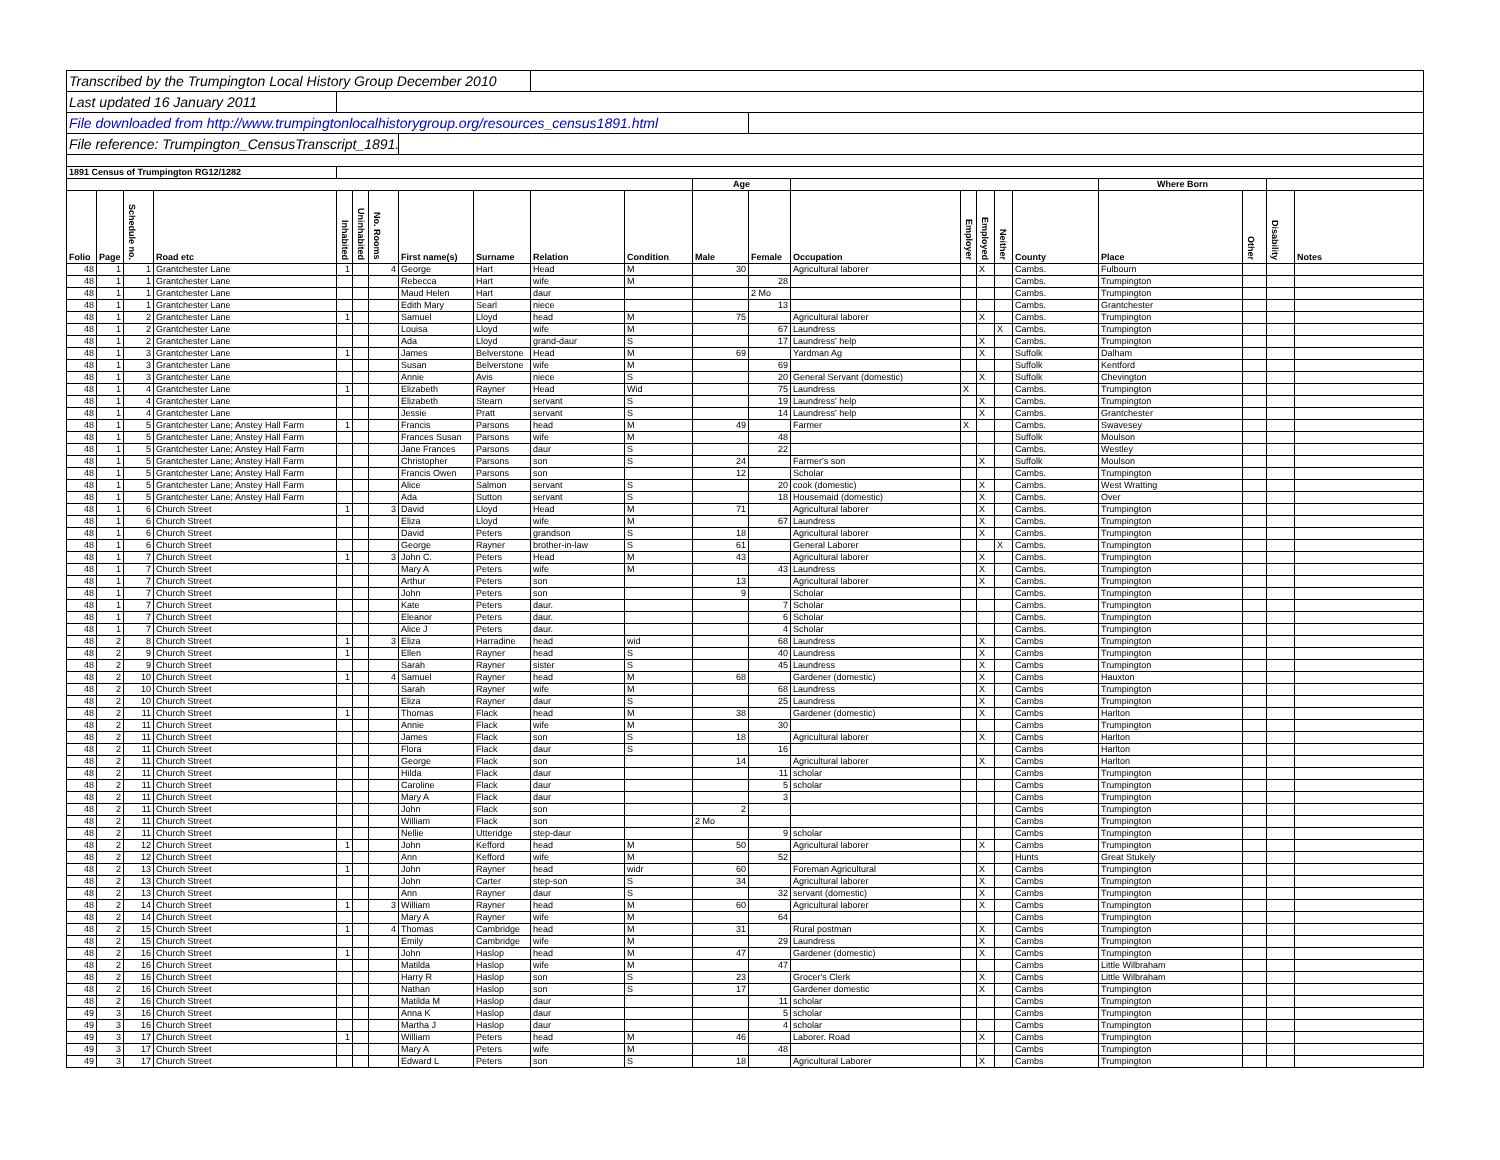| Transcribed by the Trumpington Local History Group December 2010 | | | | | | | | | | | | | | | | | | | | | |
| Last updated 16 January 2011 | | | | | | | | | | | | | | | | | | | | | |
| File downloaded from http://www.trumpingtonlocalhistorygroup.org/resources_census1891.html | | | | | | | | | | | | | | | | | | | | | |
| File reference: Trumpington_CensusTranscript_1891.pdf | | | | | | | | | | | | | | | | | | | | | |
| 1891 Census of Trumpington RG12/1282 | | | | | | | | | | | | | | | | | | | | | |
| | | | | | | | | | | | Age | | | | | | | Where Born | | | |
| Folio | Page | Schedule no. | Road etc | Inhabited | Uninhabited | No. Rooms | First name(s) | Surname | Relation | Condition | Male | Female | Occupation | Employer | Employed | Neither | County | Place | Other | Disability | Notes |
| 48 | 1 | 1 | Grantchester Lane | 1 | | 4 | George | Hart | Head | M | 30 | | Agricultural laborer | | X | | Cambs. | Fulbourn | | | |
| 48 | 1 | 1 | Grantchester Lane | | | | Rebecca | Hart | wife | M | | 28 | | | | | Cambs. | Trumpington | | | |
| 48 | 1 | 1 | Grantchester Lane | | | | Maud Helen | Hart | daur | | | 2 Mo | | | | | Cambs. | Trumpington | | | |
| 48 | 1 | 1 | Grantchester Lane | | | | Edith Mary | Searl | niece | | | 13 | | | | | Cambs. | Grantchester | | | |
| 48 | 1 | 2 | Grantchester Lane | 1 | | | Samuel | Lloyd | head | M | 75 | | Agricultural laborer | | X | | Cambs. | Trumpington | | | |
| 48 | 1 | 2 | Grantchester Lane | | | | Louisa | Lloyd | wife | M | | 67 | Laundress | | | X | Cambs. | Trumpington | | | |
| 48 | 1 | 2 | Grantchester Lane | | | | Ada | Lloyd | grand-daur | S | | 17 | Laundress' help | | X | | Cambs. | Trumpington | | | |
| 48 | 1 | 3 | Grantchester Lane | 1 | | | James | Belverstone | Head | M | 69 | | Yardman Ag | | X | | Suffolk | Dalham | | | |
| 48 | 1 | 3 | Grantchester Lane | | | | Susan | Belverstone | wife | M | | 69 | | | | | Suffolk | Kentford | | | |
| 48 | 1 | 3 | Grantchester Lane | | | | Annie | Avis | niece | S | | 20 | General Servant (domestic) | | X | | Suffolk | Chevington | | | |
| 48 | 1 | 4 | Grantchester Lane | 1 | | | Elizabeth | Rayner | Head | Wid | | 75 | Laundress | X | | | Cambs. | Trumpington | | | |
| 48 | 1 | 4 | Grantchester Lane | | | | Elizabeth | Stearn | servant | S | | 19 | Laundress' help | | X | | Cambs. | Trumpington | | | |
| 48 | 1 | 4 | Grantchester Lane | | | | Jessie | Pratt | servant | S | | 14 | Laundress' help | | X | | Cambs. | Grantchester | | | |
| 48 | 1 | 5 | Grantchester Lane; Anstey Hall Farm | 1 | | | Francis | Parsons | head | M | 49 | | Farmer | X | | | Cambs. | Swavesey | | | |
| 48 | 1 | 5 | Grantchester Lane; Anstey Hall Farm | | | | Frances Susan | Parsons | wife | M | | 48 | | | | | Suffolk | Moulson | | | |
| 48 | 1 | 5 | Grantchester Lane; Anstey Hall Farm | | | | Jane Frances | Parsons | daur | S | | 22 | | | | | Cambs. | Westley | | | |
| 48 | 1 | 5 | Grantchester Lane; Anstey Hall Farm | | | | Christopher | Parsons | son | S | 24 | | Farmer's son | | X | | Suffolk | Moulson | | | |
| 48 | 1 | 5 | Grantchester Lane; Anstey Hall Farm | | | | Francis Owen | Parsons | son | | 12 | | Scholar | | | | Cambs. | Trumpington | | | |
| 48 | 1 | 5 | Grantchester Lane; Anstey Hall Farm | | | | Alice | Salmon | servant | S | | 20 | cook (domestic) | | X | | Cambs. | West Wratting | | | |
| 48 | 1 | 5 | Grantchester Lane; Anstey Hall Farm | | | | Ada | Sutton | servant | S | | 18 | Housemaid (domestic) | | X | | Cambs. | Over | | | |
| 48 | 1 | 6 | Church Street | 1 | | 3 | David | Lloyd | Head | M | 71 | | Agricultural laborer | | X | | Cambs. | Trumpington | | | |
| 48 | 1 | 6 | Church Street | | | | Eliza | Lloyd | wife | M | | 67 | Laundress | | X | | Cambs. | Trumpington | | | |
| 48 | 1 | 6 | Church Street | | | | David | Peters | grandson | S | 18 | | Agricultural laborer | | X | | Cambs. | Trumpington | | | |
| 48 | 1 | 6 | Church Street | | | | George | Rayner | brother-in-law | S | 61 | | General Laborer | | | X | Cambs. | Trumpington | | | |
| 48 | 1 | 7 | Church Street | 1 | | 3 | John C. | Peters | Head | M | 43 | | Agricultural laborer | | X | | Cambs. | Trumpington | | | |
| 48 | 1 | 7 | Church Street | | | | Mary A | Peters | wife | M | | 43 | Laundress | | X | | Cambs. | Trumpington | | | |
| 48 | 1 | 7 | Church Street | | | | Arthur | Peters | son | | 13 | | Agricultural laborer | | X | | Cambs. | Trumpington | | | |
| 48 | 1 | 7 | Church Street | | | | John | Peters | son | | 9 | | Scholar | | | | Cambs. | Trumpington | | | |
| 48 | 1 | 7 | Church Street | | | | Kate | Peters | daur. | | | 7 | Scholar | | | | Cambs. | Trumpington | | | |
| 48 | 1 | 7 | Church Street | | | | Eleanor | Peters | daur. | | | 6 | Scholar | | | | Cambs. | Trumpington | | | |
| 48 | 1 | 7 | Church Street | | | | Alice J | Peters | daur. | | | 4 | Scholar | | | | Cambs. | Trumpington | | | |
| 48 | 2 | 8 | Church Street | 1 | | 3 | Eliza | Harradine | head | wid | | 68 | Laundress | | X | | Cambs | Trumpington | | | |
| 48 | 2 | 9 | Church Street | 1 | | | Ellen | Rayner | head | S | | 40 | Laundress | | X | | Cambs | Trumpington | | | |
| 48 | 2 | 9 | Church Street | | | | Sarah | Rayner | sister | S | | 45 | Laundress | | X | | Cambs | Trumpington | | | |
| 48 | 2 | 10 | Church Street | 1 | | 4 | Samuel | Rayner | head | M | 68 | | Gardener (domestic) | | X | | Cambs | Hauxton | | | |
| 48 | 2 | 10 | Church Street | | | | Sarah | Rayner | wife | M | | 68 | Laundress | | X | | Cambs | Trumpington | | | |
| 48 | 2 | 10 | Church Street | | | | Eliza | Rayner | daur | S | | 25 | Laundress | | X | | Cambs | Trumpington | | | |
| 48 | 2 | 11 | Church Street | 1 | | | Thomas | Flack | head | M | 38 | | Gardener (domestic) | | X | | Cambs | Harlton | | | |
| 48 | 2 | 11 | Church Street | | | | Annie | Flack | wife | M | | 30 | | | | | Cambs | Trumpington | | | |
| 48 | 2 | 11 | Church Street | | | | James | Flack | son | S | 18 | | Agricultural laborer | | X | | Cambs | Harlton | | | |
| 48 | 2 | 11 | Church Street | | | | Flora | Flack | daur | S | | 16 | | | | | Cambs | Harlton | | | |
| 48 | 2 | 11 | Church Street | | | | George | Flack | son | | 14 | | Agricultural laborer | | X | | Cambs | Harlton | | | |
| 48 | 2 | 11 | Church Street | | | | Hilda | Flack | daur | | | 11 | scholar | | | | Cambs | Trumpington | | | |
| 48 | 2 | 11 | Church Street | | | | Caroline | Flack | daur | | | 5 | scholar | | | | Cambs | Trumpington | | | |
| 48 | 2 | 11 | Church Street | | | | Mary A | Flack | daur | | | 3 | | | | | Cambs | Trumpington | | | |
| 48 | 2 | 11 | Church Street | | | | John | Flack | son | | 2 | | | | | | Cambs | Trumpington | | | |
| 48 | 2 | 11 | Church Street | | | | William | Flack | son | | 2 Mo | | | | | | Cambs | Trumpington | | | |
| 48 | 2 | 11 | Church Street | | | | Nellie | Utteridge | step-daur | | | 9 | scholar | | | | Cambs | Trumpington | | | |
| 48 | 2 | 12 | Church Street | 1 | | | John | Kefford | head | M | 50 | | Agricultural laborer | | X | | Cambs | Trumpington | | | |
| 48 | 2 | 12 | Church Street | | | | Ann | Kefford | wife | M | | 52 | | | | | Hunts | Great Stukely | | | |
| 48 | 2 | 13 | Church Street | 1 | | | John | Rayner | head | widr | 60 | | Foreman Agricultural | | X | | Cambs | Trumpington | | | |
| 48 | 2 | 13 | Church Street | | | | John | Carter | step-son | S | 34 | | Agricultural laborer | | X | | Cambs | Trumpington | | | |
| 48 | 2 | 13 | Church Street | | | | Ann | Rayner | daur | S | | 32 | servant (domestic) | | X | | Cambs | Trumpington | | | |
| 48 | 2 | 14 | Church Street | 1 | | 3 | William | Rayner | head | M | 60 | | Agricultural laborer | | X | | Cambs | Trumpington | | | |
| 48 | 2 | 14 | Church Street | | | | Mary A | Rayner | wife | M | | 64 | | | | | Cambs | Trumpington | | | |
| 48 | 2 | 15 | Church Street | 1 | | 4 | Thomas | Cambridge | head | M | 31 | | Rural postman | | X | | Cambs | Trumpington | | | |
| 48 | 2 | 15 | Church Street | | | | Emily | Cambridge | wife | M | | 29 | Laundress | | X | | Cambs | Trumpington | | | |
| 48 | 2 | 16 | Church Street | 1 | | | John | Haslop | head | M | 47 | | Gardener (domestic) | | X | | Cambs | Trumpington | | | |
| 48 | 2 | 16 | Church Street | | | | Matilda | Haslop | wife | M | | 47 | | | | | Cambs | Little Wilbraham | | | |
| 48 | 2 | 16 | Church Street | | | | Harry R | Haslop | son | S | 23 | | Grocer's Clerk | | X | | Cambs | Little Wilbraham | | | |
| 48 | 2 | 16 | Church Street | | | | Nathan | Haslop | son | S | 17 | | Gardener domestic | | X | | Cambs | Trumpington | | | |
| 48 | 2 | 16 | Church Street | | | | Matilda M | Haslop | daur | | | 11 | scholar | | | | Cambs | Trumpington | | | |
| 49 | 3 | 16 | Church Street | | | | Anna K | Haslop | daur | | | 5 | scholar | | | | Cambs | Trumpington | | | |
| 49 | 3 | 16 | Church Street | | | | Martha J | Haslop | daur | | | 4 | scholar | | | | Cambs | Trumpington | | | |
| 49 | 3 | 17 | Church Street | 1 | | | William | Peters | head | M | 46 | | Laborer. Road | | X | | Cambs | Trumpington | | | |
| 49 | 3 | 17 | Church Street | | | | Mary A | Peters | wife | M | | 48 | | | | | Cambs | Trumpington | | | |
| 49 | 3 | 17 | Church Street | | | | Edward L | Peters | son | S | 18 | | Agricultural Laborer | | X | | Cambs | Trumpington | | | |